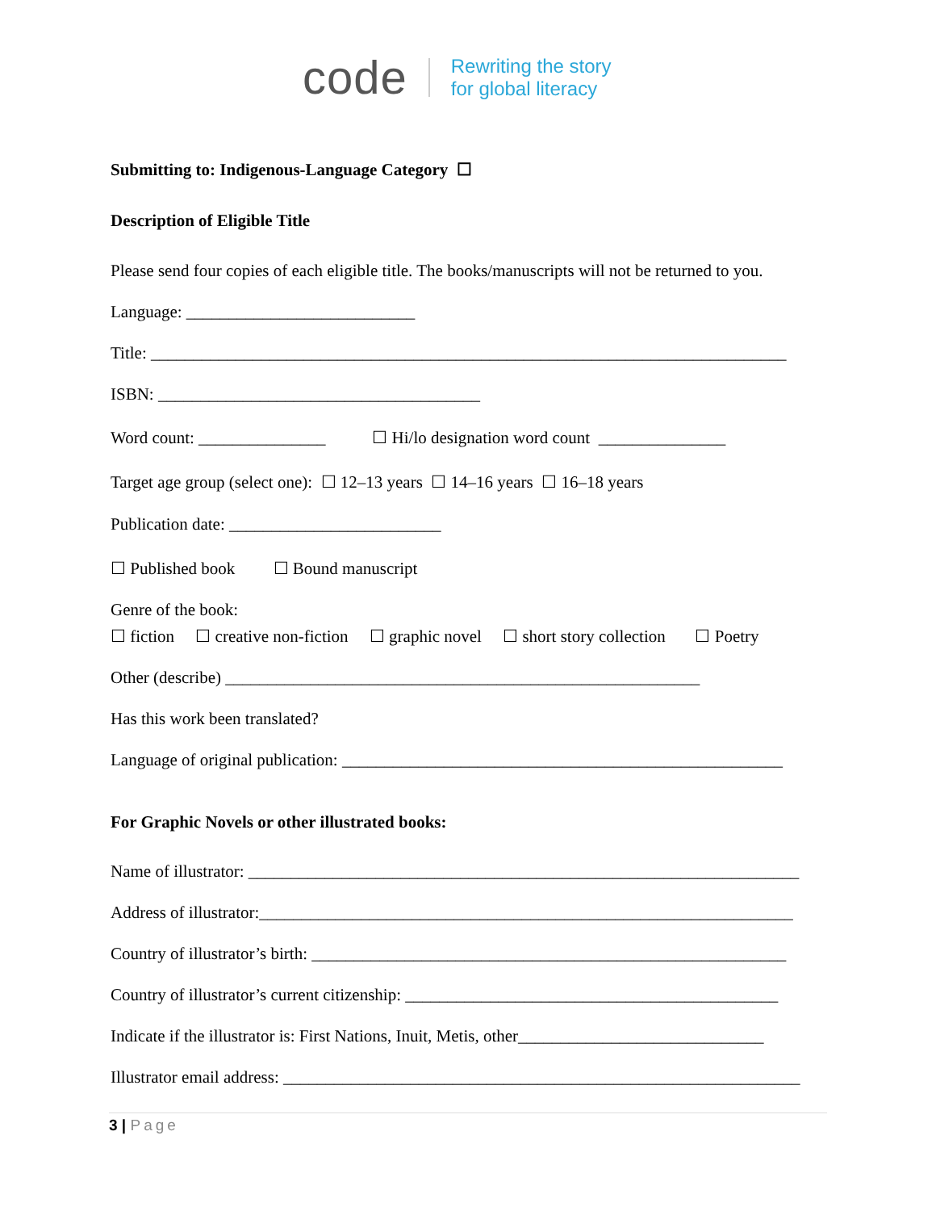code
Rewriting the story
for global literacy
Submitting to: Indigenous-Language Category ☐
Description of Eligible Title
Please send four copies of each eligible title. The books/manuscripts will not be returned to you.
Language: ___________________________
Title: ___________________________________________________________________________
ISBN: ______________________________________
Word count: _______________ ☐ Hi/lo designation word count _______________
Target age group (select one): ☐ 12–13 years ☐ 14–16 years ☐ 16–18 years
Publication date: _________________________
☐ Published book ☐ Bound manuscript
Genre of the book:
☐ fiction ☐ creative non-fiction ☐ graphic novel ☐ short story collection ☐ Poetry
Other (describe) ________________________________________________________
Has this work been translated?
Language of original publication: ____________________________________________________
For Graphic Novels or other illustrated books:
Name of illustrator: _________________________________________________________________
Address of illustrator:_______________________________________________________________
Country of illustrator’s birth: ________________________________________________________
Country of illustrator’s current citizenship: ____________________________________________
Indicate if the illustrator is: First Nations, Inuit, Metis, other_____________________________
Illustrator email address: _____________________________________________________________
3 | Page